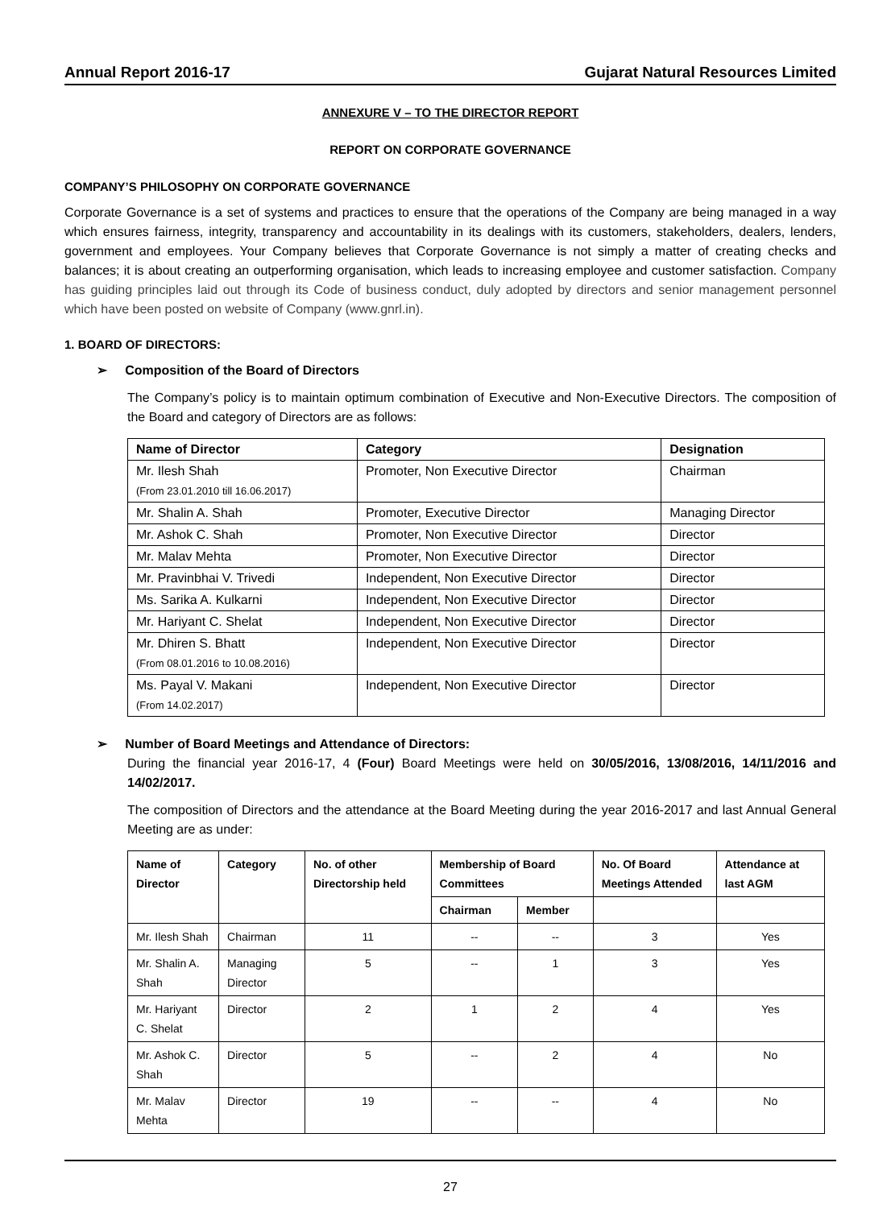Annual Report 2016-17 Gujarat Natural Resources Limited
ANNEXURE V – TO THE DIRECTOR REPORT
REPORT ON CORPORATE GOVERNANCE
COMPANY’S PHILOSOPHY ON CORPORATE GOVERNANCE
Corporate Governance is a set of systems and practices to ensure that the operations of the Company are being managed in a way which ensures fairness, integrity, transparency and accountability in its dealings with its customers, stakeholders, dealers, lenders, government and employees. Your Company believes that Corporate Governance is not simply a matter of creating checks and balances; it is about creating an outperforming organisation, which leads to increasing employee and customer satisfaction. Company has guiding principles laid out through its Code of business conduct, duly adopted by directors and senior management personnel which have been posted on website of Company (www.gnrl.in).
1. BOARD OF DIRECTORS:
➢ Composition of the Board of Directors
The Company’s policy is to maintain optimum combination of Executive and Non-Executive Directors. The composition of the Board and category of Directors are as follows:
| Name of Director | Category | Designation |
| --- | --- | --- |
| Mr. Ilesh Shah (From 23.01.2010 till 16.06.2017) | Promoter, Non Executive Director | Chairman |
| Mr. Shalin A. Shah | Promoter, Executive Director | Managing Director |
| Mr. Ashok C. Shah | Promoter, Non Executive Director | Director |
| Mr. Malav Mehta | Promoter, Non Executive Director | Director |
| Mr. Pravinbhai V. Trivedi | Independent, Non Executive Director | Director |
| Ms. Sarika A. Kulkarni | Independent, Non Executive Director | Director |
| Mr. Hariyant C. Shelat | Independent, Non Executive Director | Director |
| Mr. Dhiren S. Bhatt (From 08.01.2016 to 10.08.2016) | Independent, Non Executive Director | Director |
| Ms. Payal V. Makani (From 14.02.2017) | Independent, Non Executive Director | Director |
➢ Number of Board Meetings and Attendance of Directors:
During the financial year 2016-17, 4 (Four) Board Meetings were held on 30/05/2016, 13/08/2016, 14/11/2016 and 14/02/2017.
The composition of Directors and the attendance at the Board Meeting during the year 2016-2017 and last Annual General Meeting are as under:
| Name of Director | Category | No. of other Directorship held | Membership of Board Committees | | No. Of Board Meetings Attended | Attendance at last AGM |
| --- | --- | --- | --- | --- | --- | --- |
| | | | Chairman | Member | | |
| Mr. Ilesh Shah | Chairman | 11 | -- | -- | 3 | Yes |
| Mr. Shalin A. Shah | Managing Director | 5 | -- | 1 | 3 | Yes |
| Mr. Hariyant C. Shelat | Director | 2 | 1 | 2 | 4 | Yes |
| Mr. Ashok C. Shah | Director | 5 | -- | 2 | 4 | No |
| Mr. Malav Mehta | Director | 19 | -- | -- | 4 | No |
27